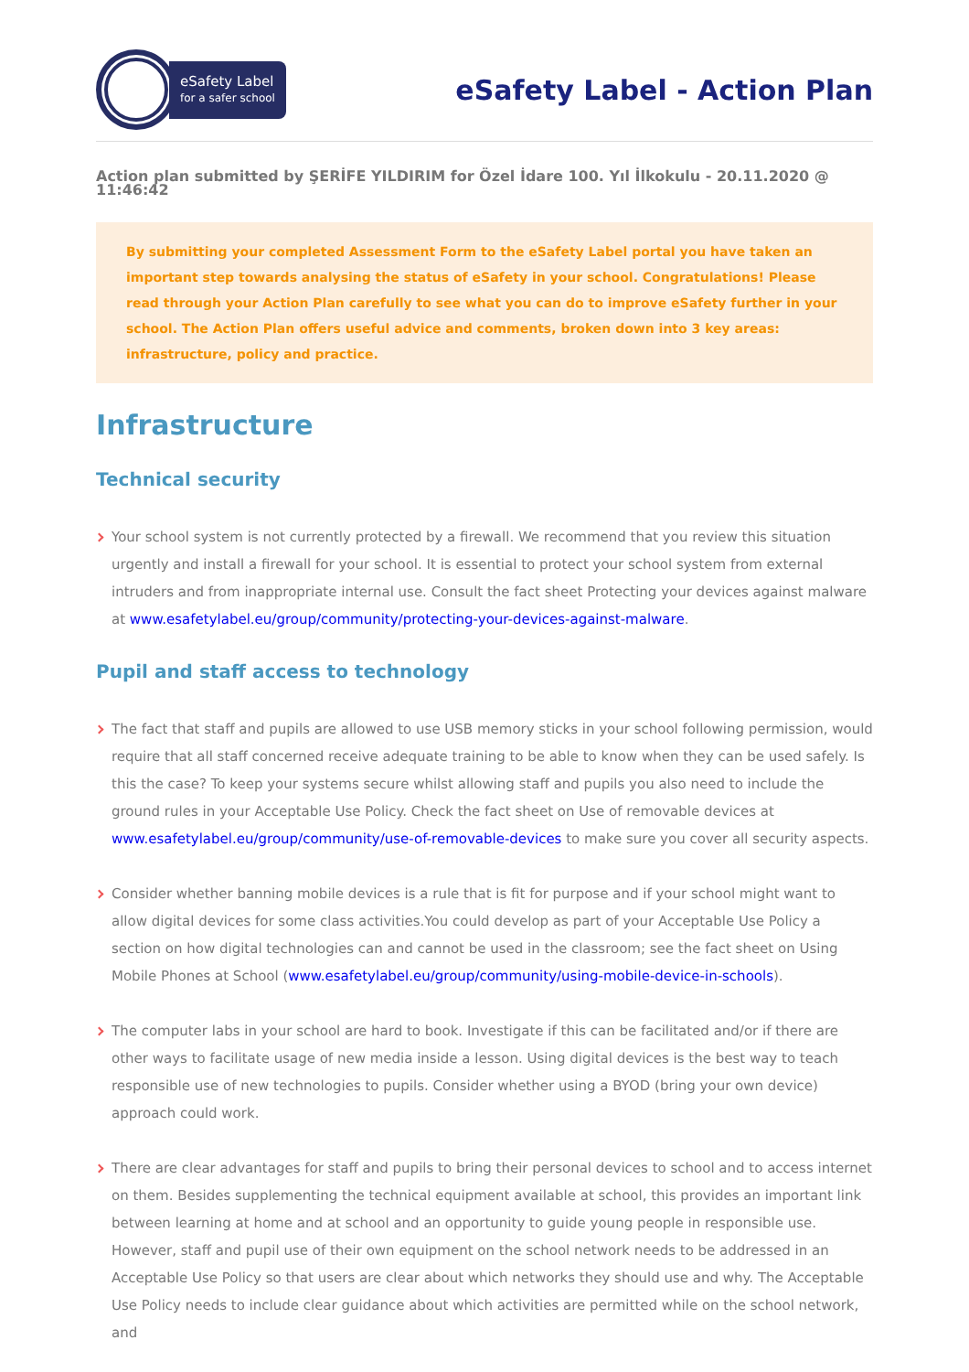eSafety Label
for a safer school
eSafety Label - Action Plan
Action plan submitted by ŞERİFE YILDIRIM for Özel İdare 100. Yıl İlkokulu - 20.11.2020 @ 11:46:42
By submitting your completed Assessment Form to the eSafety Label portal you have taken an important step towards analysing the status of eSafety in your school. Congratulations! Please read through your Action Plan carefully to see what you can do to improve eSafety further in your school. The Action Plan offers useful advice and comments, broken down into 3 key areas: infrastructure, policy and practice.
Infrastructure
Technical security
Your school system is not currently protected by a firewall. We recommend that you review this situation urgently and install a firewall for your school. It is essential to protect your school system from external intruders and from inappropriate internal use. Consult the fact sheet Protecting your devices against malware at www.esafetylabel.eu/group/community/protecting-your-devices-against-malware.
Pupil and staff access to technology
The fact that staff and pupils are allowed to use USB memory sticks in your school following permission, would require that all staff concerned receive adequate training to be able to know when they can be used safely. Is this the case? To keep your systems secure whilst allowing staff and pupils you also need to include the ground rules in your Acceptable Use Policy. Check the fact sheet on Use of removable devices at www.esafetylabel.eu/group/community/use-of-removable-devices to make sure you cover all security aspects.
Consider whether banning mobile devices is a rule that is fit for purpose and if your school might want to allow digital devices for some class activities.You could develop as part of your Acceptable Use Policy a section on how digital technologies can and cannot be used in the classroom; see the fact sheet on Using Mobile Phones at School (www.esafetylabel.eu/group/community/using-mobile-device-in-schools).
The computer labs in your school are hard to book. Investigate if this can be facilitated and/or if there are other ways to facilitate usage of new media inside a lesson. Using digital devices is the best way to teach responsible use of new technologies to pupils. Consider whether using a BYOD (bring your own device) approach could work.
There are clear advantages for staff and pupils to bring their personal devices to school and to access internet on them. Besides supplementing the technical equipment available at school, this provides an important link between learning at home and at school and an opportunity to guide young people in responsible use. However, staff and pupil use of their own equipment on the school network needs to be addressed in an Acceptable Use Policy so that users are clear about which networks they should use and why. The Acceptable Use Policy needs to include clear guidance about which activities are permitted while on the school network, and